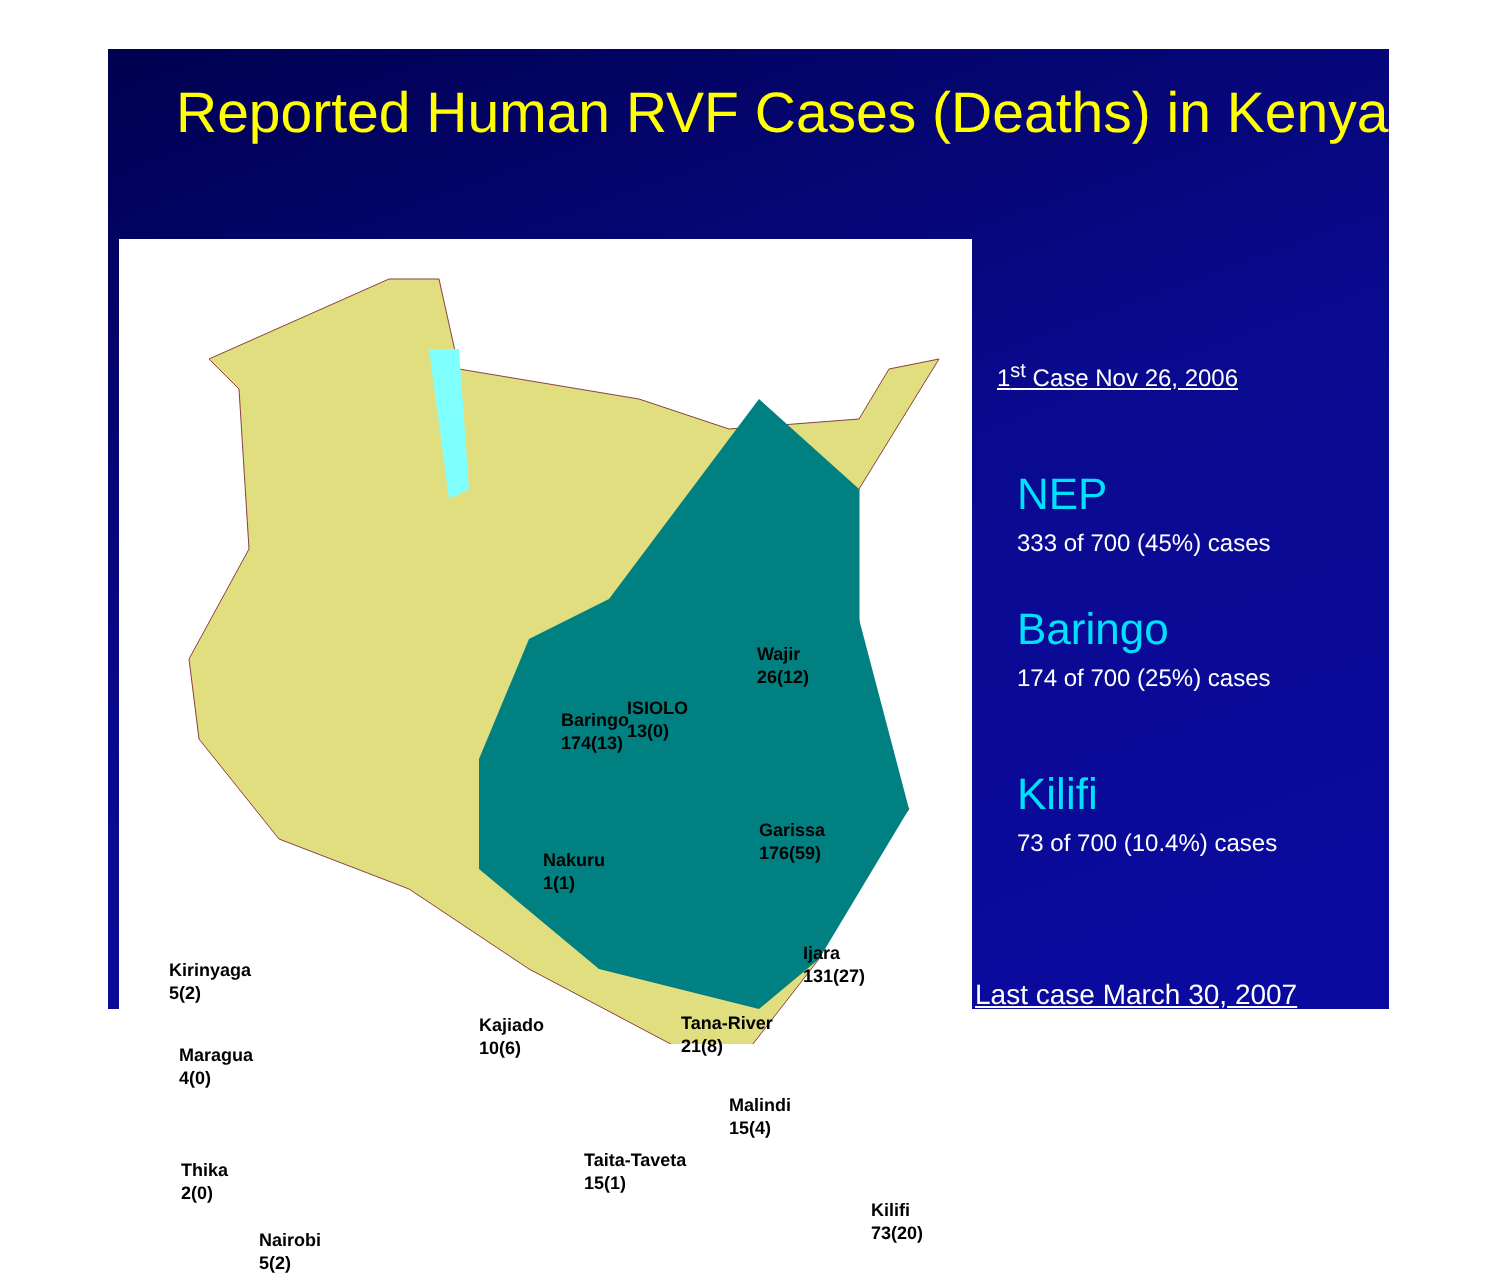Reported Human RVF Cases (Deaths) in Kenya
Baringo
174(13)
ISIOLO
13(0)
Wajir
26(12)
Garissa
176(59)
Nakuru
1(1)
Ijara
131(27)
Kirinyaga
5(2)
Kajiado
10(6)
Tana-River
21(8)
Maragua
4(0)
Malindi
15(4)
Taita-Taveta
15(1)
Thika
2(0)
Kilifi
73(20)
Nairobi
5(2)
1<sup>st</sup> Case Nov 26, 2006
NEP
333 of 700 (45%) cases
Baringo
174 of 700 (25%) cases
Kilifi
73 of 700 (10.4%) cases
Last case March 30, 2007